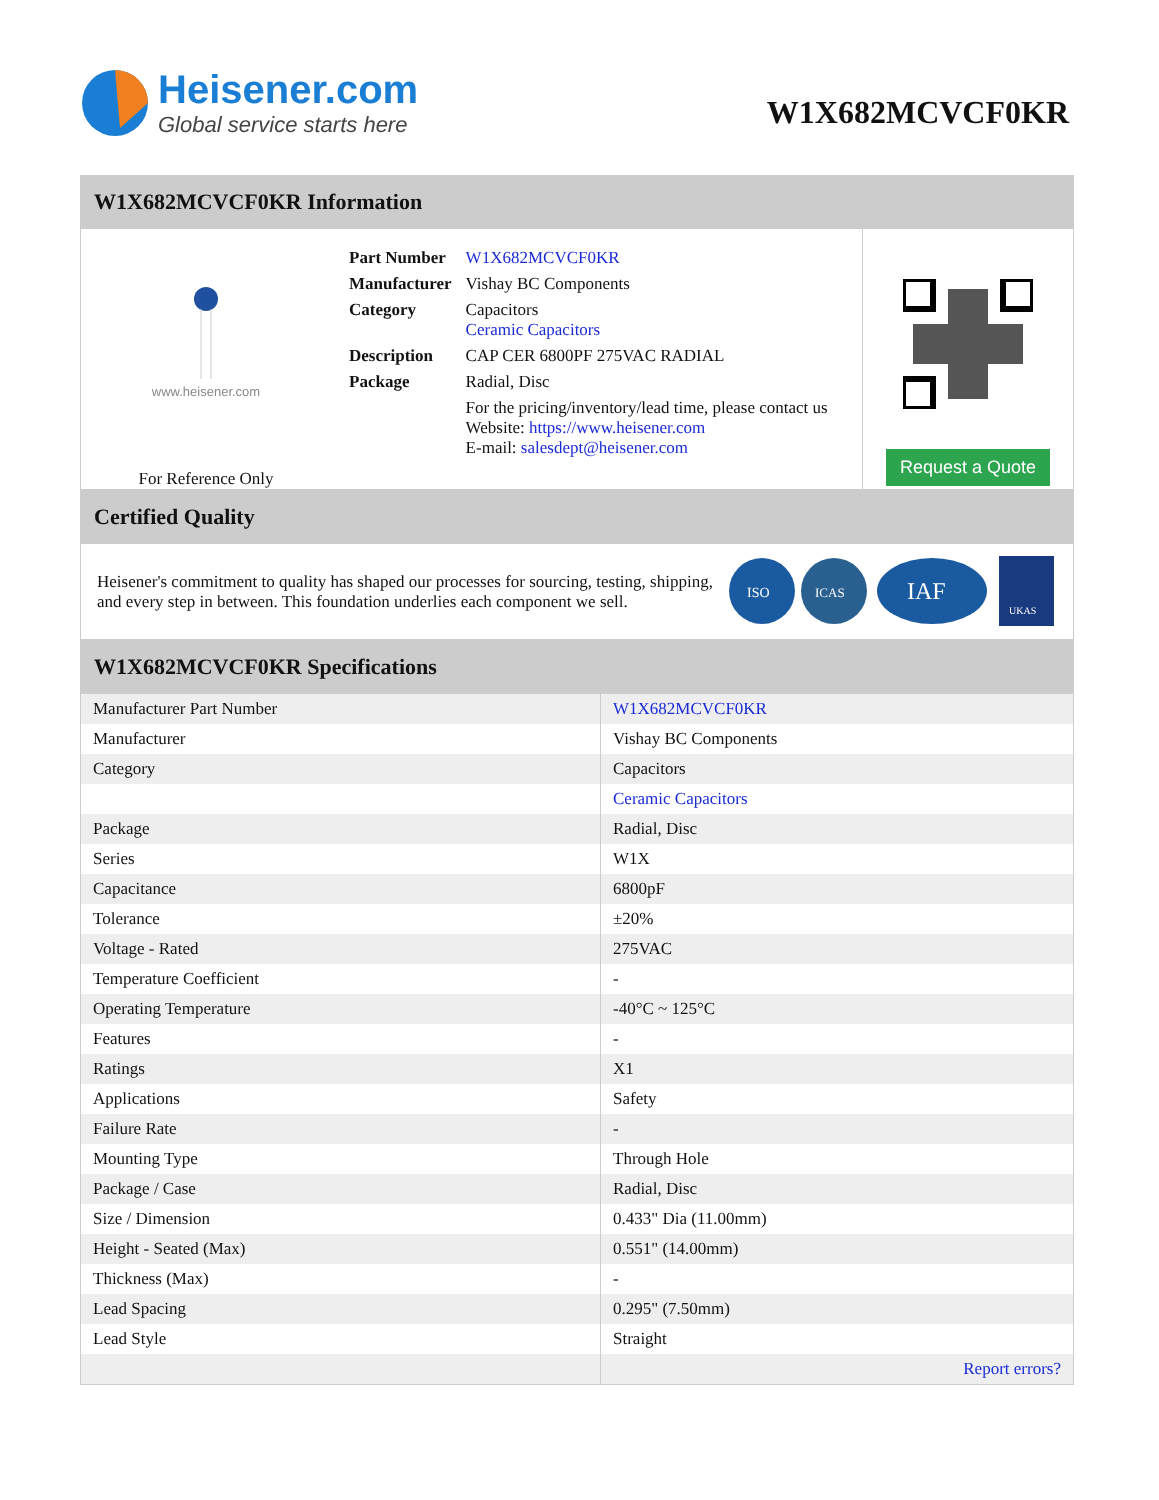Heisener.com
Global service starts here
W1X682MCVCF0KR
W1X682MCVCF0KR Information
www.heisener.com
For Reference Only
| Part Number | W1X682MCVCF0KR |
| Manufacturer | Vishay BC Components |
| Category | Capacitors Ceramic Capacitors |
| Description | CAP CER 6800PF 275VAC RADIAL |
| Package | Radial, Disc |
| | For the pricing/inventory/lead time, please contact us Website: https://www.heisener.com E-mail: salesdept@heisener.com |
Request a Quote
Certified Quality
Heisener's commitment to quality has shaped our processes for sourcing, testing, shipping, and every step in between. This foundation underlies each component we sell.
ISO
ICAS
IAF
UKAS
W1X682MCVCF0KR Specifications
| Manufacturer Part Number | W1X682MCVCF0KR |
| Manufacturer | Vishay BC Components |
| Category | Capacitors |
| | Ceramic Capacitors |
| Package | Radial, Disc |
| Series | W1X |
| Capacitance | 6800pF |
| Tolerance | ±20% |
| Voltage - Rated | 275VAC |
| Temperature Coefficient | - |
| Operating Temperature | -40°C ~ 125°C |
| Features | - |
| Ratings | X1 |
| Applications | Safety |
| Failure Rate | - |
| Mounting Type | Through Hole |
| Package / Case | Radial, Disc |
| Size / Dimension | 0.433" Dia (11.00mm) |
| Height - Seated (Max) | 0.551" (14.00mm) |
| Thickness (Max) | - |
| Lead Spacing | 0.295" (7.50mm) |
| Lead Style | Straight |
| | Report errors? |